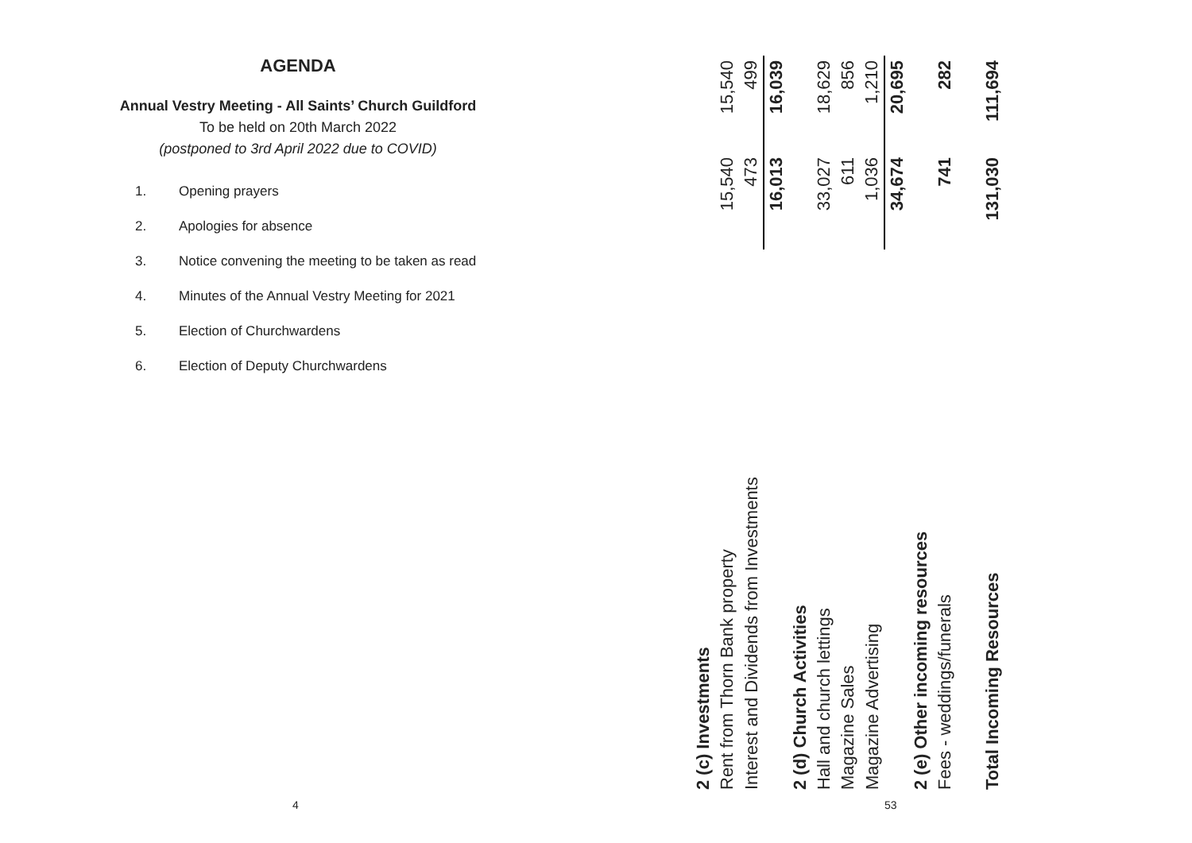AGENDA
Annual Vestry Meeting - All Saints’ Church Guildford
To be held on 20th March 2022
(postponed to 3rd April 2022 due to COVID)
1. Opening prayers
2. Apologies for absence
3. Notice convening the meeting to be taken as read
4. Minutes of the Annual Vestry Meeting for 2021
5. Election of Churchwardens
6. Election of Deputy Churchwardens
4 53
| 2 (c) Investments | | |
| Rent from Thorn Bank property | 15,540 | 15,540 |
| Interest and Dividends from Investments | 473 | 499 |
| | 16,013 | 16,039 |
| 2 (d) Church Activities | | |
| Hall and church lettings | 33,027 | 18,629 |
| Magazine Sales | 611 | 856 |
| Magazine Advertising | 1,036 | 1,210 |
| | 34,674 | 20,695 |
| 2 (e) Other incoming resources | | |
| Fees - weddings/funerals | 741 | 282 |
| Total Incoming Resources | 131,030 | 111,694 |